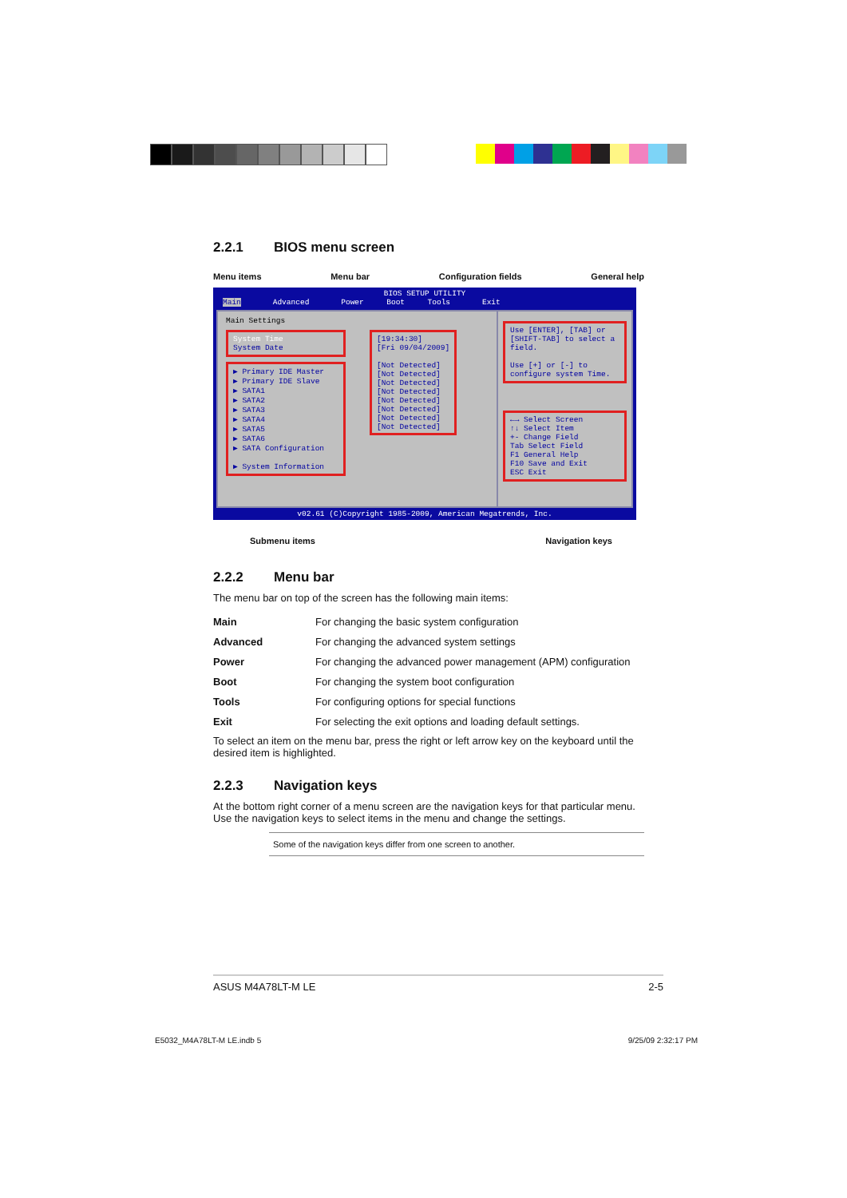2.2.1 BIOS menu screen
Menu items Menu bar Configuration fields General help
BIOS SETUP UTILITY
Main Advanced Power Boot Tools Exit
Main Settings
System Time
System Date
▶ Primary IDE Master
▶ Primary IDE Slave
▶ SATA1
▶ SATA2
▶ SATA3
▶ SATA4
▶ SATA5
▶ SATA6
▶ SATA Configuration
▶ System Information
[19:34:30]
[Fri 09/04/2009]
[Not Detected]
[Not Detected]
[Not Detected]
[Not Detected]
[Not Detected]
[Not Detected]
[Not Detected]
[Not Detected]
Use [ENTER], [TAB] or [SHIFT-TAB] to select a field.
Use [+] or [-] to configure system Time.
←→ Select Screen
↑↓ Select Item
+- Change Field
Tab Select Field
F1 General Help
F10 Save and Exit
ESC Exit
v02.61 (C)Copyright 1985-2009, American Megatrends, Inc.
Submenu items Navigation keys
2.2.2 Menu bar
The menu bar on top of the screen has the following main items:
| Main | For changing the basic system configuration |
| Advanced | For changing the advanced system settings |
| Power | For changing the advanced power management (APM) configuration |
| Boot | For changing the system boot configuration |
| Tools | For configuring options for special functions |
| Exit | For selecting the exit options and loading default settings. |
To select an item on the menu bar, press the right or left arrow key on the keyboard until the desired item is highlighted.
2.2.3 Navigation keys
At the bottom right corner of a menu screen are the navigation keys for that particular menu. Use the navigation keys to select items in the menu and change the settings.
Some of the navigation keys differ from one screen to another.
ASUS M4A78LT-M LE 2-5
E5032_M4A78LT-M LE.indb 5 9/25/09 2:32:17 PM